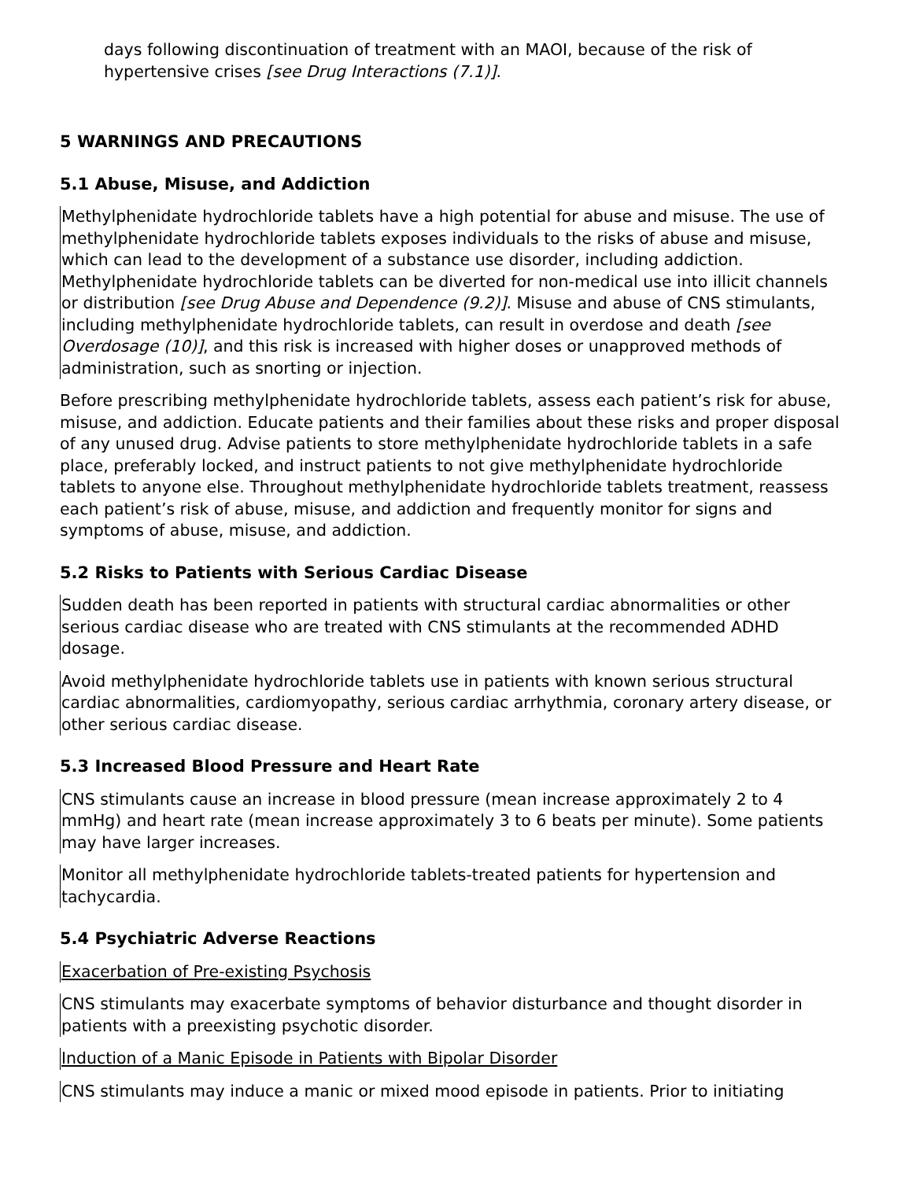days following discontinuation of treatment with an MAOI, because of the risk of hypertensive crises [see Drug Interactions (7.1)].
5 WARNINGS AND PRECAUTIONS
5.1 Abuse, Misuse, and Addiction
Methylphenidate hydrochloride tablets have a high potential for abuse and misuse. The use of methylphenidate hydrochloride tablets exposes individuals to the risks of abuse and misuse, which can lead to the development of a substance use disorder, including addiction. Methylphenidate hydrochloride tablets can be diverted for non-medical use into illicit channels or distribution [see Drug Abuse and Dependence (9.2)]. Misuse and abuse of CNS stimulants, including methylphenidate hydrochloride tablets, can result in overdose and death [see Overdosage (10)], and this risk is increased with higher doses or unapproved methods of administration, such as snorting or injection.
Before prescribing methylphenidate hydrochloride tablets, assess each patient’s risk for abuse, misuse, and addiction. Educate patients and their families about these risks and proper disposal of any unused drug. Advise patients to store methylphenidate hydrochloride tablets in a safe place, preferably locked, and instruct patients to not give methylphenidate hydrochloride tablets to anyone else. Throughout methylphenidate hydrochloride tablets treatment, reassess each patient’s risk of abuse, misuse, and addiction and frequently monitor for signs and symptoms of abuse, misuse, and addiction.
5.2 Risks to Patients with Serious Cardiac Disease
Sudden death has been reported in patients with structural cardiac abnormalities or other serious cardiac disease who are treated with CNS stimulants at the recommended ADHD dosage.
Avoid methylphenidate hydrochloride tablets use in patients with known serious structural cardiac abnormalities, cardiomyopathy, serious cardiac arrhythmia, coronary artery disease, or other serious cardiac disease.
5.3 Increased Blood Pressure and Heart Rate
CNS stimulants cause an increase in blood pressure (mean increase approximately 2 to 4 mmHg) and heart rate (mean increase approximately 3 to 6 beats per minute). Some patients may have larger increases.
Monitor all methylphenidate hydrochloride tablets-treated patients for hypertension and tachycardia.
5.4 Psychiatric Adverse Reactions
Exacerbation of Pre-existing Psychosis
CNS stimulants may exacerbate symptoms of behavior disturbance and thought disorder in patients with a preexisting psychotic disorder.
Induction of a Manic Episode in Patients with Bipolar Disorder
CNS stimulants may induce a manic or mixed mood episode in patients. Prior to initiating